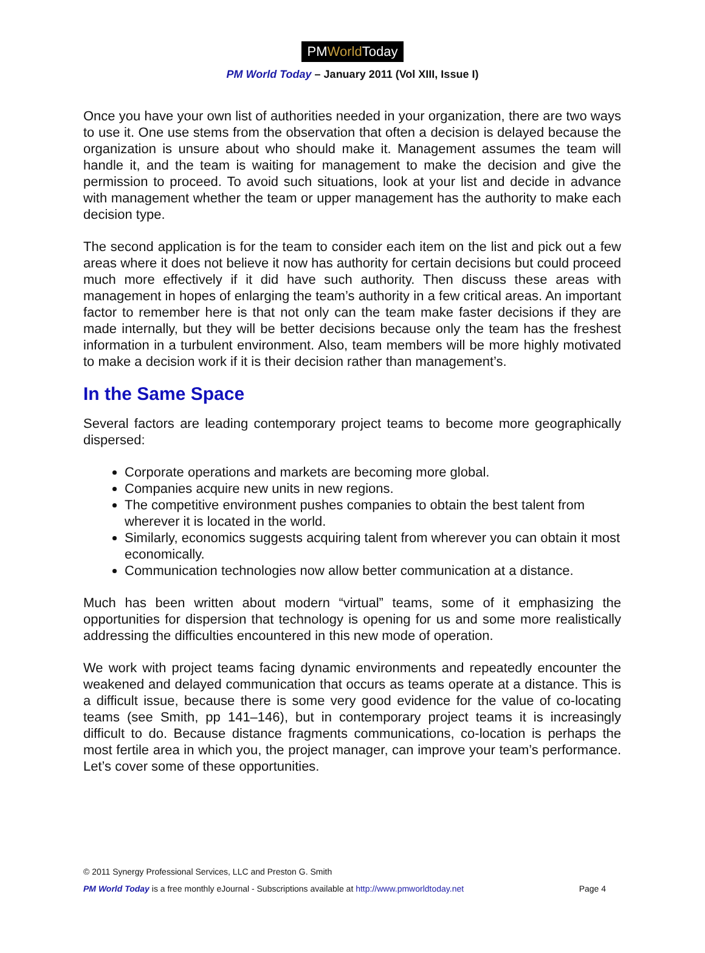PMWorld Today
PM World Today – January 2011 (Vol XIII, Issue I)
Once you have your own list of authorities needed in your organization, there are two ways to use it. One use stems from the observation that often a decision is delayed because the organization is unsure about who should make it. Management assumes the team will handle it, and the team is waiting for management to make the decision and give the permission to proceed. To avoid such situations, look at your list and decide in advance with management whether the team or upper management has the authority to make each decision type.
The second application is for the team to consider each item on the list and pick out a few areas where it does not believe it now has authority for certain decisions but could proceed much more effectively if it did have such authority. Then discuss these areas with management in hopes of enlarging the team’s authority in a few critical areas. An important factor to remember here is that not only can the team make faster decisions if they are made internally, but they will be better decisions because only the team has the freshest information in a turbulent environment. Also, team members will be more highly motivated to make a decision work if it is their decision rather than management’s.
In the Same Space
Several factors are leading contemporary project teams to become more geographically dispersed:
Corporate operations and markets are becoming more global.
Companies acquire new units in new regions.
The competitive environment pushes companies to obtain the best talent from wherever it is located in the world.
Similarly, economics suggests acquiring talent from wherever you can obtain it most economically.
Communication technologies now allow better communication at a distance.
Much has been written about modern “virtual” teams, some of it emphasizing the opportunities for dispersion that technology is opening for us and some more realistically addressing the difficulties encountered in this new mode of operation.
We work with project teams facing dynamic environments and repeatedly encounter the weakened and delayed communication that occurs as teams operate at a distance. This is a difficult issue, because there is some very good evidence for the value of co-locating teams (see Smith, pp 141–146), but in contemporary project teams it is increasingly difficult to do. Because distance fragments communications, co-location is perhaps the most fertile area in which you, the project manager, can improve your team’s performance. Let’s cover some of these opportunities.
© 2011 Synergy Professional Services, LLC and Preston G. Smith
PM World Today is a free monthly eJournal - Subscriptions available at http://www.pmworldtoday.net Page 4